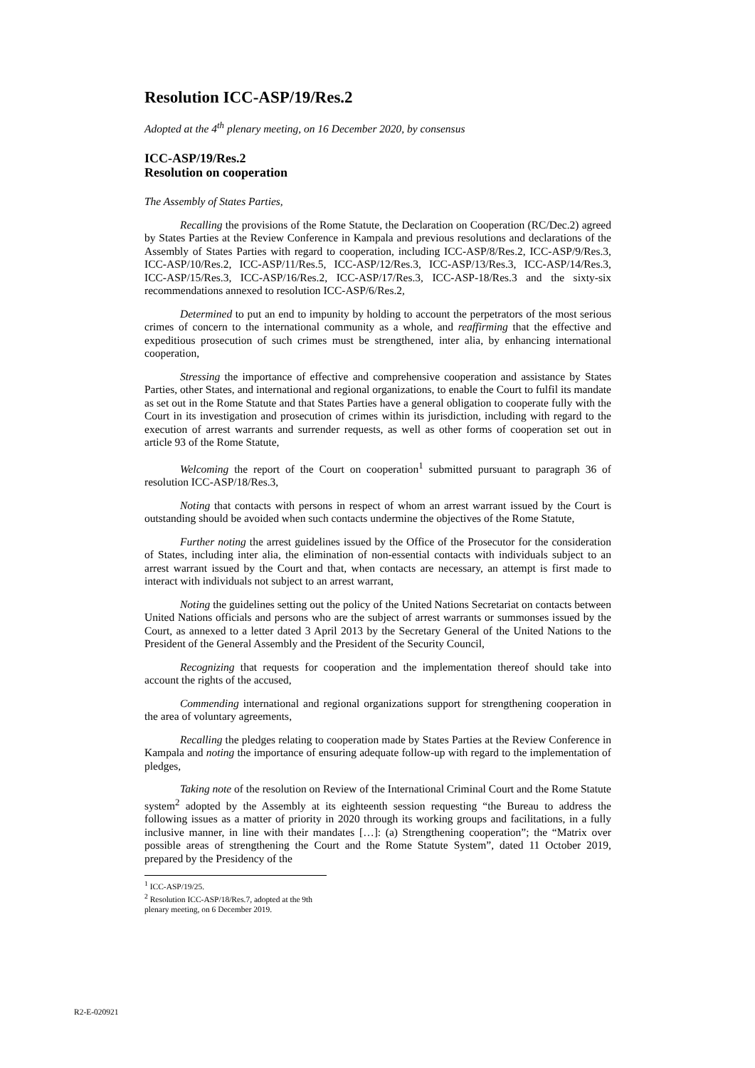Resolution ICC-ASP/19/Res.2
Adopted at the 4<sup>th</sup> plenary meeting, on 16 December 2020, by consensus
ICC-ASP/19/Res.2
Resolution on cooperation
The Assembly of States Parties,
Recalling the provisions of the Rome Statute, the Declaration on Cooperation (RC/Dec.2) agreed by States Parties at the Review Conference in Kampala and previous resolutions and declarations of the Assembly of States Parties with regard to cooperation, including ICC-ASP/8/Res.2, ICC-ASP/9/Res.3, ICC-ASP/10/Res.2, ICC-ASP/11/Res.5, ICC-ASP/12/Res.3, ICC-ASP/13/Res.3, ICC-ASP/14/Res.3, ICC-ASP/15/Res.3, ICC-ASP/16/Res.2, ICC-ASP/17/Res.3, ICC-ASP-18/Res.3 and the sixty-six recommendations annexed to resolution ICC-ASP/6/Res.2,
Determined to put an end to impunity by holding to account the perpetrators of the most serious crimes of concern to the international community as a whole, and reaffirming that the effective and expeditious prosecution of such crimes must be strengthened, inter alia, by enhancing international cooperation,
Stressing the importance of effective and comprehensive cooperation and assistance by States Parties, other States, and international and regional organizations, to enable the Court to fulfil its mandate as set out in the Rome Statute and that States Parties have a general obligation to cooperate fully with the Court in its investigation and prosecution of crimes within its jurisdiction, including with regard to the execution of arrest warrants and surrender requests, as well as other forms of cooperation set out in article 93 of the Rome Statute,
Welcoming the report of the Court on cooperation<sup>1</sup> submitted pursuant to paragraph 36 of resolution ICC-ASP/18/Res.3,
Noting that contacts with persons in respect of whom an arrest warrant issued by the Court is outstanding should be avoided when such contacts undermine the objectives of the Rome Statute,
Further noting the arrest guidelines issued by the Office of the Prosecutor for the consideration of States, including inter alia, the elimination of non-essential contacts with individuals subject to an arrest warrant issued by the Court and that, when contacts are necessary, an attempt is first made to interact with individuals not subject to an arrest warrant,
Noting the guidelines setting out the policy of the United Nations Secretariat on contacts between United Nations officials and persons who are the subject of arrest warrants or summonses issued by the Court, as annexed to a letter dated 3 April 2013 by the Secretary General of the United Nations to the President of the General Assembly and the President of the Security Council,
Recognizing that requests for cooperation and the implementation thereof should take into account the rights of the accused,
Commending international and regional organizations support for strengthening cooperation in the area of voluntary agreements,
Recalling the pledges relating to cooperation made by States Parties at the Review Conference in Kampala and noting the importance of ensuring adequate follow-up with regard to the implementation of pledges,
Taking note of the resolution on Review of the International Criminal Court and the Rome Statute system<sup>2</sup> adopted by the Assembly at its eighteenth session requesting “the Bureau to address the following issues as a matter of priority in 2020 through its working groups and facilitations, in a fully inclusive manner, in line with their mandates […]: (a) Strengthening cooperation”; the “Matrix over possible areas of strengthening the Court and the Rome Statute System”, dated 11 October 2019, prepared by the Presidency of the
<sup>1</sup> ICC-ASP/19/25.
<sup>2</sup> Resolution ICC-ASP/18/Res.7, adopted at the 9th plenary meeting, on 6 December 2019.
R2-E-020921